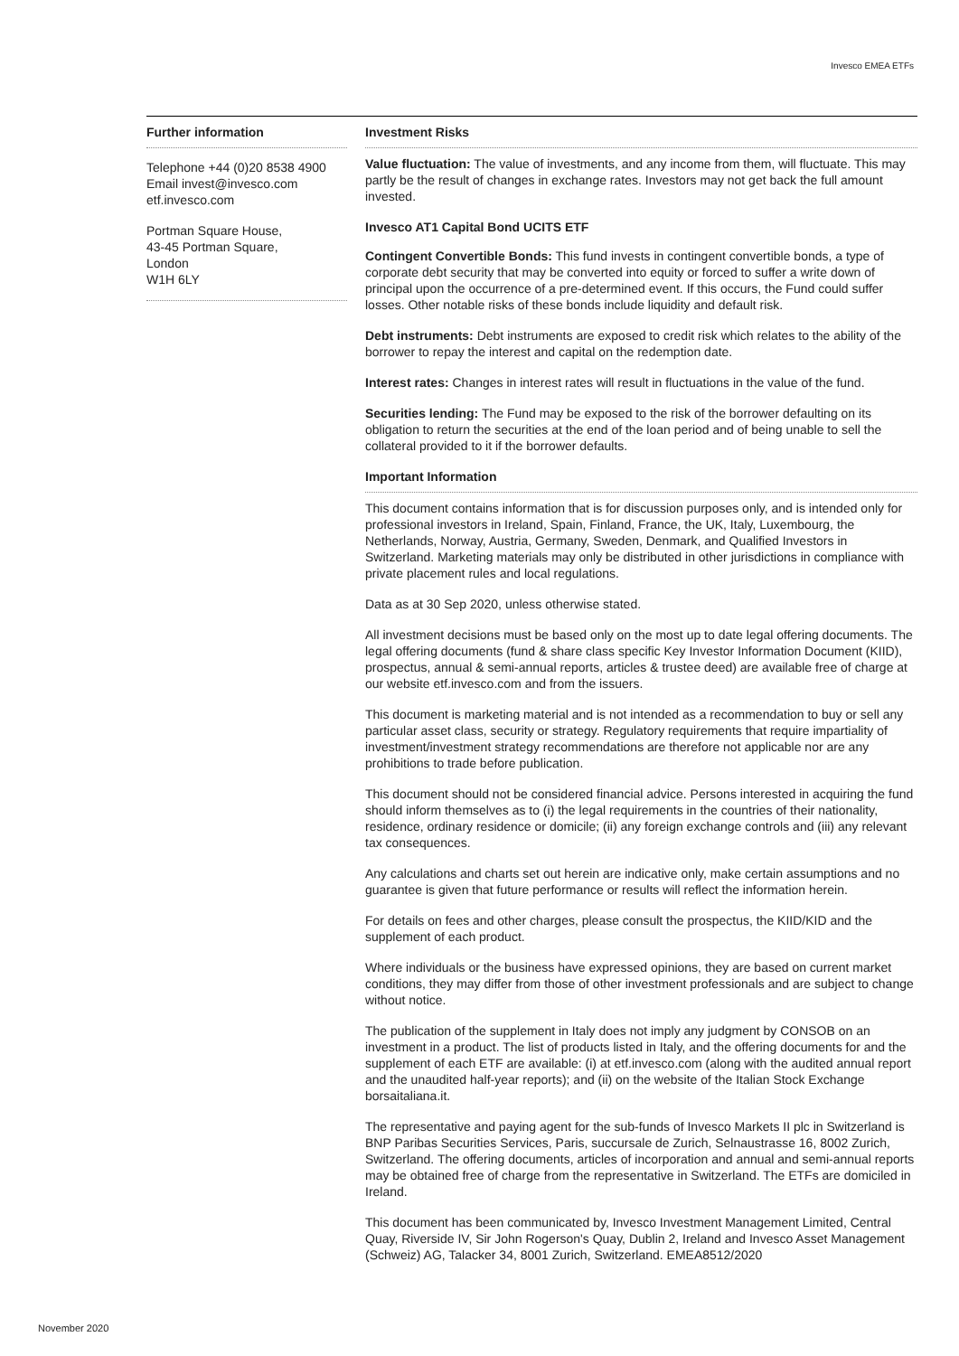Invesco EMEA ETFs
Further information
Telephone +44 (0)20 8538 4900
Email invest@invesco.com
etf.invesco.com
Portman Square House,
43-45 Portman Square,
London
W1H 6LY
Investment Risks
Value fluctuation: The value of investments, and any income from them, will fluctuate. This may partly be the result of changes in exchange rates. Investors may not get back the full amount invested.
Invesco AT1 Capital Bond UCITS ETF
Contingent Convertible Bonds: This fund invests in contingent convertible bonds, a type of corporate debt security that may be converted into equity or forced to suffer a write down of principal upon the occurrence of a pre-determined event. If this occurs, the Fund could suffer losses. Other notable risks of these bonds include liquidity and default risk.
Debt instruments: Debt instruments are exposed to credit risk which relates to the ability of the borrower to repay the interest and capital on the redemption date.
Interest rates: Changes in interest rates will result in fluctuations in the value of the fund.
Securities lending: The Fund may be exposed to the risk of the borrower defaulting on its obligation to return the securities at the end of the loan period and of being unable to sell the collateral provided to it if the borrower defaults.
Important Information
This document contains information that is for discussion purposes only, and is intended only for professional investors in Ireland, Spain, Finland, France, the UK, Italy, Luxembourg, the Netherlands, Norway, Austria, Germany, Sweden, Denmark, and Qualified Investors in Switzerland. Marketing materials may only be distributed in other jurisdictions in compliance with private placement rules and local regulations.
Data as at 30 Sep 2020, unless otherwise stated.
All investment decisions must be based only on the most up to date legal offering documents. The legal offering documents (fund & share class specific Key Investor Information Document (KIID), prospectus, annual & semi-annual reports, articles & trustee deed) are available free of charge at our website etf.invesco.com and from the issuers.
This document is marketing material and is not intended as a recommendation to buy or sell any particular asset class, security or strategy. Regulatory requirements that require impartiality of investment/investment strategy recommendations are therefore not applicable nor are any prohibitions to trade before publication.
This document should not be considered financial advice. Persons interested in acquiring the fund should inform themselves as to (i) the legal requirements in the countries of their nationality, residence, ordinary residence or domicile; (ii) any foreign exchange controls and (iii) any relevant tax consequences.
Any calculations and charts set out herein are indicative only, make certain assumptions and no guarantee is given that future performance or results will reflect the information herein.
For details on fees and other charges, please consult the prospectus, the KIID/KID and the supplement of each product.
Where individuals or the business have expressed opinions, they are based on current market conditions, they may differ from those of other investment professionals and are subject to change without notice.
The publication of the supplement in Italy does not imply any judgment by CONSOB on an investment in a product. The list of products listed in Italy, and the offering documents for and the supplement of each ETF are available: (i) at etf.invesco.com (along with the audited annual report and the unaudited half-year reports); and (ii) on the website of the Italian Stock Exchange borsaitaliana.it.
The representative and paying agent for the sub-funds of Invesco Markets II plc in Switzerland is BNP Paribas Securities Services, Paris, succursale de Zurich, Selnaustrasse 16, 8002 Zurich, Switzerland. The offering documents, articles of incorporation and annual and semi-annual reports may be obtained free of charge from the representative in Switzerland. The ETFs are domiciled in Ireland.
This document has been communicated by, Invesco Investment Management Limited, Central Quay, Riverside IV, Sir John Rogerson's Quay, Dublin 2, Ireland and Invesco Asset Management (Schweiz) AG, Talacker 34, 8001 Zurich, Switzerland. EMEA8512/2020
November 2020